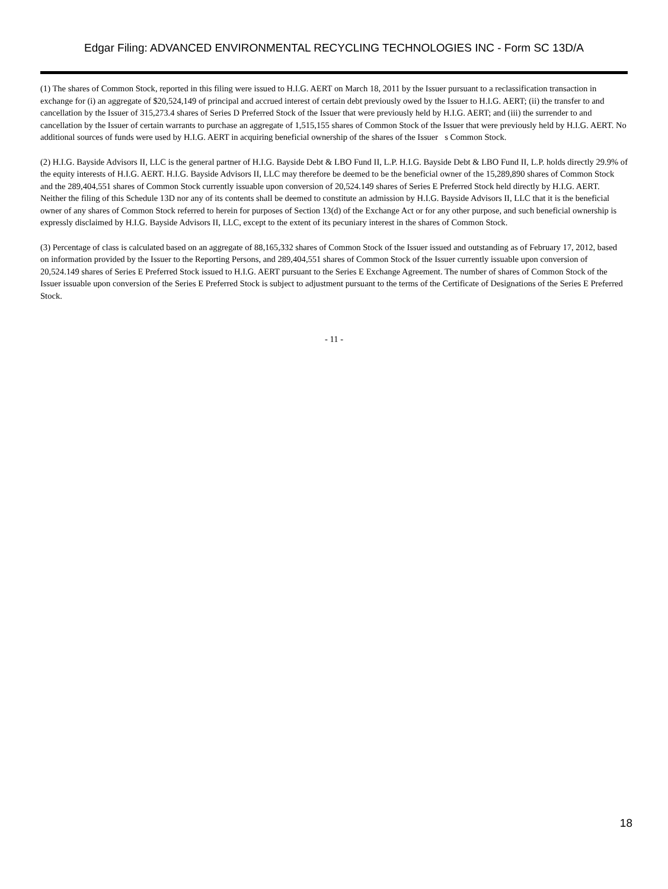Edgar Filing: ADVANCED ENVIRONMENTAL RECYCLING TECHNOLOGIES INC - Form SC 13D/A
(1) The shares of Common Stock, reported in this filing were issued to H.I.G. AERT on March 18, 2011 by the Issuer pursuant to a reclassification transaction in exchange for (i) an aggregate of $20,524,149 of principal and accrued interest of certain debt previously owed by the Issuer to H.I.G. AERT; (ii) the transfer to and cancellation by the Issuer of 315,273.4 shares of Series D Preferred Stock of the Issuer that were previously held by H.I.G. AERT; and (iii) the surrender to and cancellation by the Issuer of certain warrants to purchase an aggregate of 1,515,155 shares of Common Stock of the Issuer that were previously held by H.I.G. AERT. No additional sources of funds were used by H.I.G. AERT in acquiring beneficial ownership of the shares of the Issuer s Common Stock.
(2) H.I.G. Bayside Advisors II, LLC is the general partner of H.I.G. Bayside Debt & LBO Fund II, L.P. H.I.G. Bayside Debt & LBO Fund II, L.P. holds directly 29.9% of the equity interests of H.I.G. AERT. H.I.G. Bayside Advisors II, LLC may therefore be deemed to be the beneficial owner of the 15,289,890 shares of Common Stock and the 289,404,551 shares of Common Stock currently issuable upon conversion of 20,524.149 shares of Series E Preferred Stock held directly by H.I.G. AERT. Neither the filing of this Schedule 13D nor any of its contents shall be deemed to constitute an admission by H.I.G. Bayside Advisors II, LLC that it is the beneficial owner of any shares of Common Stock referred to herein for purposes of Section 13(d) of the Exchange Act or for any other purpose, and such beneficial ownership is expressly disclaimed by H.I.G. Bayside Advisors II, LLC, except to the extent of its pecuniary interest in the shares of Common Stock.
(3) Percentage of class is calculated based on an aggregate of 88,165,332 shares of Common Stock of the Issuer issued and outstanding as of February 17, 2012, based on information provided by the Issuer to the Reporting Persons, and 289,404,551 shares of Common Stock of the Issuer currently issuable upon conversion of 20,524.149 shares of Series E Preferred Stock issued to H.I.G. AERT pursuant to the Series E Exchange Agreement. The number of shares of Common Stock of the Issuer issuable upon conversion of the Series E Preferred Stock is subject to adjustment pursuant to the terms of the Certificate of Designations of the Series E Preferred Stock.
- 11 -
18